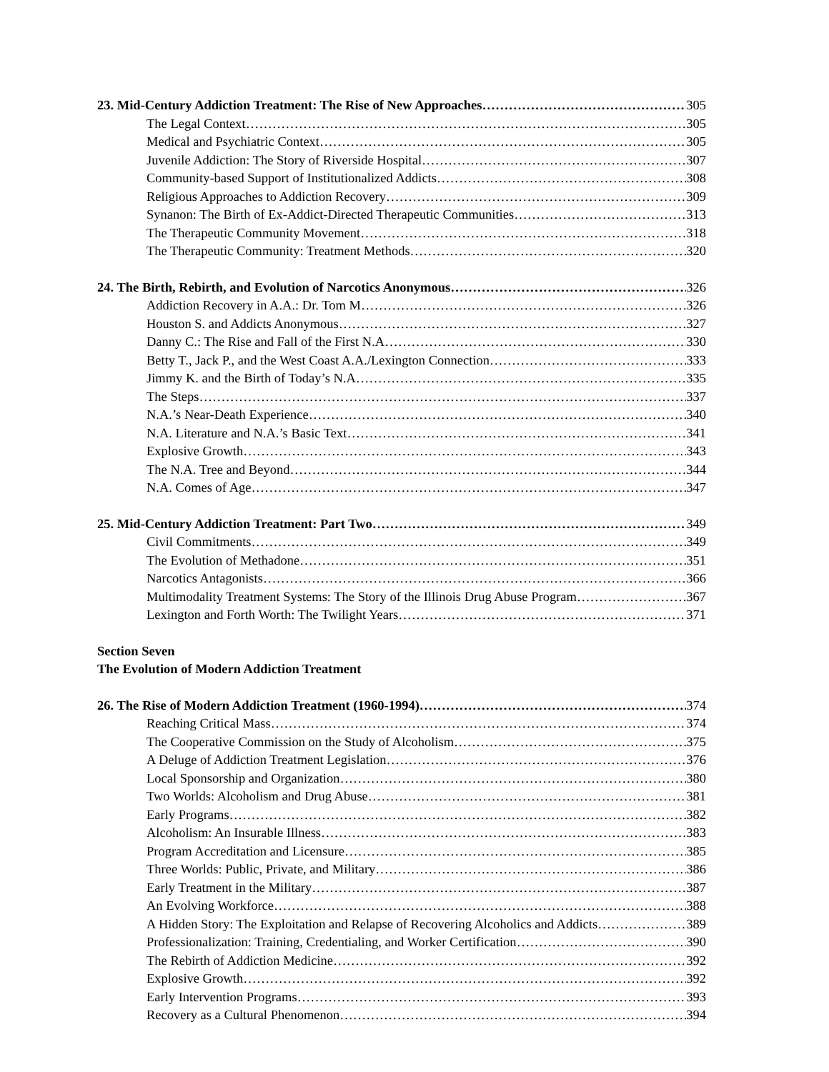23. Mid-Century Addiction Treatment: The Rise of New Approaches 305
The Legal Context 305
Medical and Psychiatric Context 305
Juvenile Addiction: The Story of Riverside Hospital 307
Community-based Support of Institutionalized Addicts 308
Religious Approaches to Addiction Recovery 309
Synanon: The Birth of Ex-Addict-Directed Therapeutic Communities 313
The Therapeutic Community Movement 318
The Therapeutic Community: Treatment Methods 320
24. The Birth, Rebirth, and Evolution of Narcotics Anonymous 326
Addiction Recovery in A.A.: Dr. Tom M 326
Houston S. and Addicts Anonymous 327
Danny C.: The Rise and Fall of the First N.A 330
Betty T., Jack P., and the West Coast A.A./Lexington Connection 333
Jimmy K. and the Birth of Today’s N.A 335
The Steps 337
N.A.’s Near-Death Experience 340
N.A. Literature and N.A.’s Basic Text 341
Explosive Growth 343
The N.A. Tree and Beyond 344
N.A. Comes of Age 347
25. Mid-Century Addiction Treatment: Part Two 349
Civil Commitments 349
The Evolution of Methadone 351
Narcotics Antagonists 366
Multimodality Treatment Systems: The Story of the Illinois Drug Abuse Program 367
Lexington and Forth Worth: The Twilight Years 371
Section Seven
The Evolution of Modern Addiction Treatment
26. The Rise of Modern Addiction Treatment (1960-1994) 374
Reaching Critical Mass 374
The Cooperative Commission on the Study of Alcoholism 375
A Deluge of Addiction Treatment Legislation 376
Local Sponsorship and Organization 380
Two Worlds: Alcoholism and Drug Abuse 381
Early Programs 382
Alcoholism: An Insurable Illness 383
Program Accreditation and Licensure 385
Three Worlds: Public, Private, and Military 386
Early Treatment in the Military 387
An Evolving Workforce 388
A Hidden Story: The Exploitation and Relapse of Recovering Alcoholics and Addicts 389
Professionalization: Training, Credentialing, and Worker Certification 390
The Rebirth of Addiction Medicine 392
Explosive Growth 392
Early Intervention Programs 393
Recovery as a Cultural Phenomenon 394